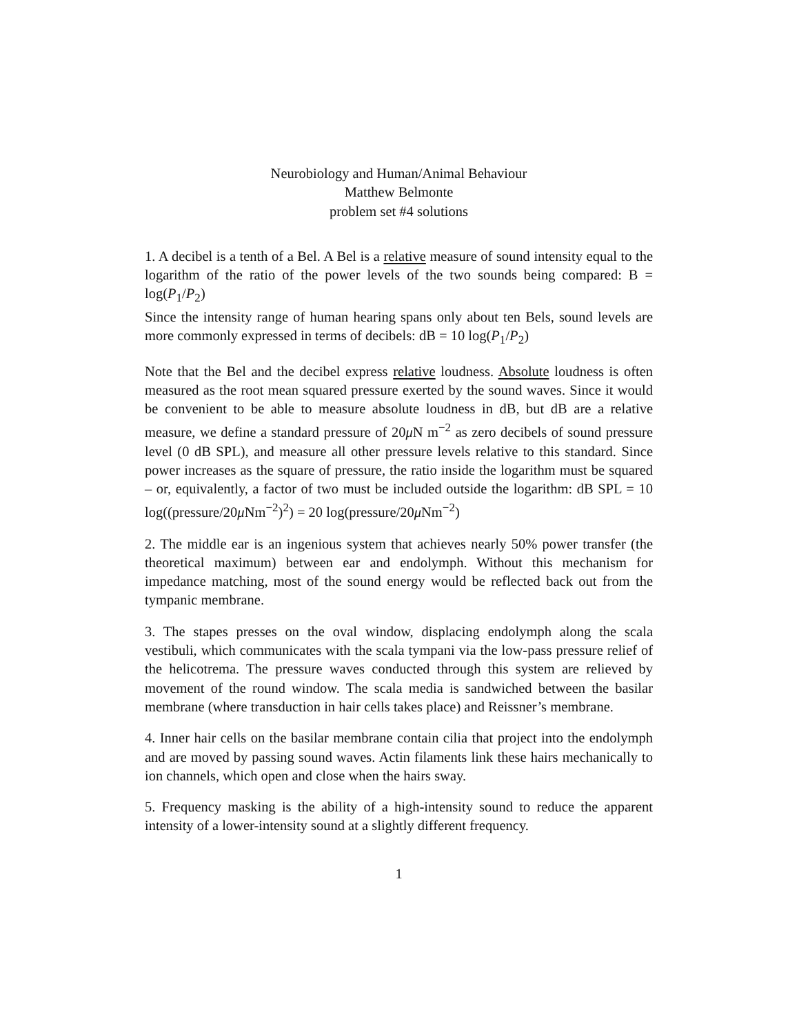Neurobiology and Human/Animal Behaviour
Matthew Belmonte
problem set #4 solutions
1. A decibel is a tenth of a Bel. A Bel is a relative measure of sound intensity equal to the logarithm of the ratio of the power levels of the two sounds being compared: B = log(P<sub>1</sub>/P<sub>2</sub>)
Since the intensity range of human hearing spans only about ten Bels, sound levels are more commonly expressed in terms of decibels: dB = 10 log(P<sub>1</sub>/P<sub>2</sub>)
Note that the Bel and the decibel express relative loudness. Absolute loudness is often measured as the root mean squared pressure exerted by the sound waves. Since it would be convenient to be able to measure absolute loudness in dB, but dB are a relative measure, we define a standard pressure of 20μ N m<sup>−2</sup> as zero decibels of sound pressure level (0 dB SPL), and measure all other pressure levels relative to this standard. Since power increases as the square of pressure, the ratio inside the logarithm must be squared – or, equivalently, a factor of two must be included outside the logarithm: dB SPL = 10 log((pressure/20μ Nm<sup>−2</sup>)<sup>2</sup>) = 20 log(pressure/20μ Nm<sup>−2</sup>)
2. The middle ear is an ingenious system that achieves nearly 50% power transfer (the theoretical maximum) between ear and endolymph. Without this mechanism for impedance matching, most of the sound energy would be reflected back out from the tympanic membrane.
3. The stapes presses on the oval window, displacing endolymph along the scala vestibuli, which communicates with the scala tympani via the low-pass pressure relief of the helicotrema. The pressure waves conducted through this system are relieved by movement of the round window. The scala media is sandwiched between the basilar membrane (where transduction in hair cells takes place) and Reissner’s membrane.
4. Inner hair cells on the basilar membrane contain cilia that project into the endolymph and are moved by passing sound waves. Actin filaments link these hairs mechanically to ion channels, which open and close when the hairs sway.
5. Frequency masking is the ability of a high-intensity sound to reduce the apparent intensity of a lower-intensity sound at a slightly different frequency.
1